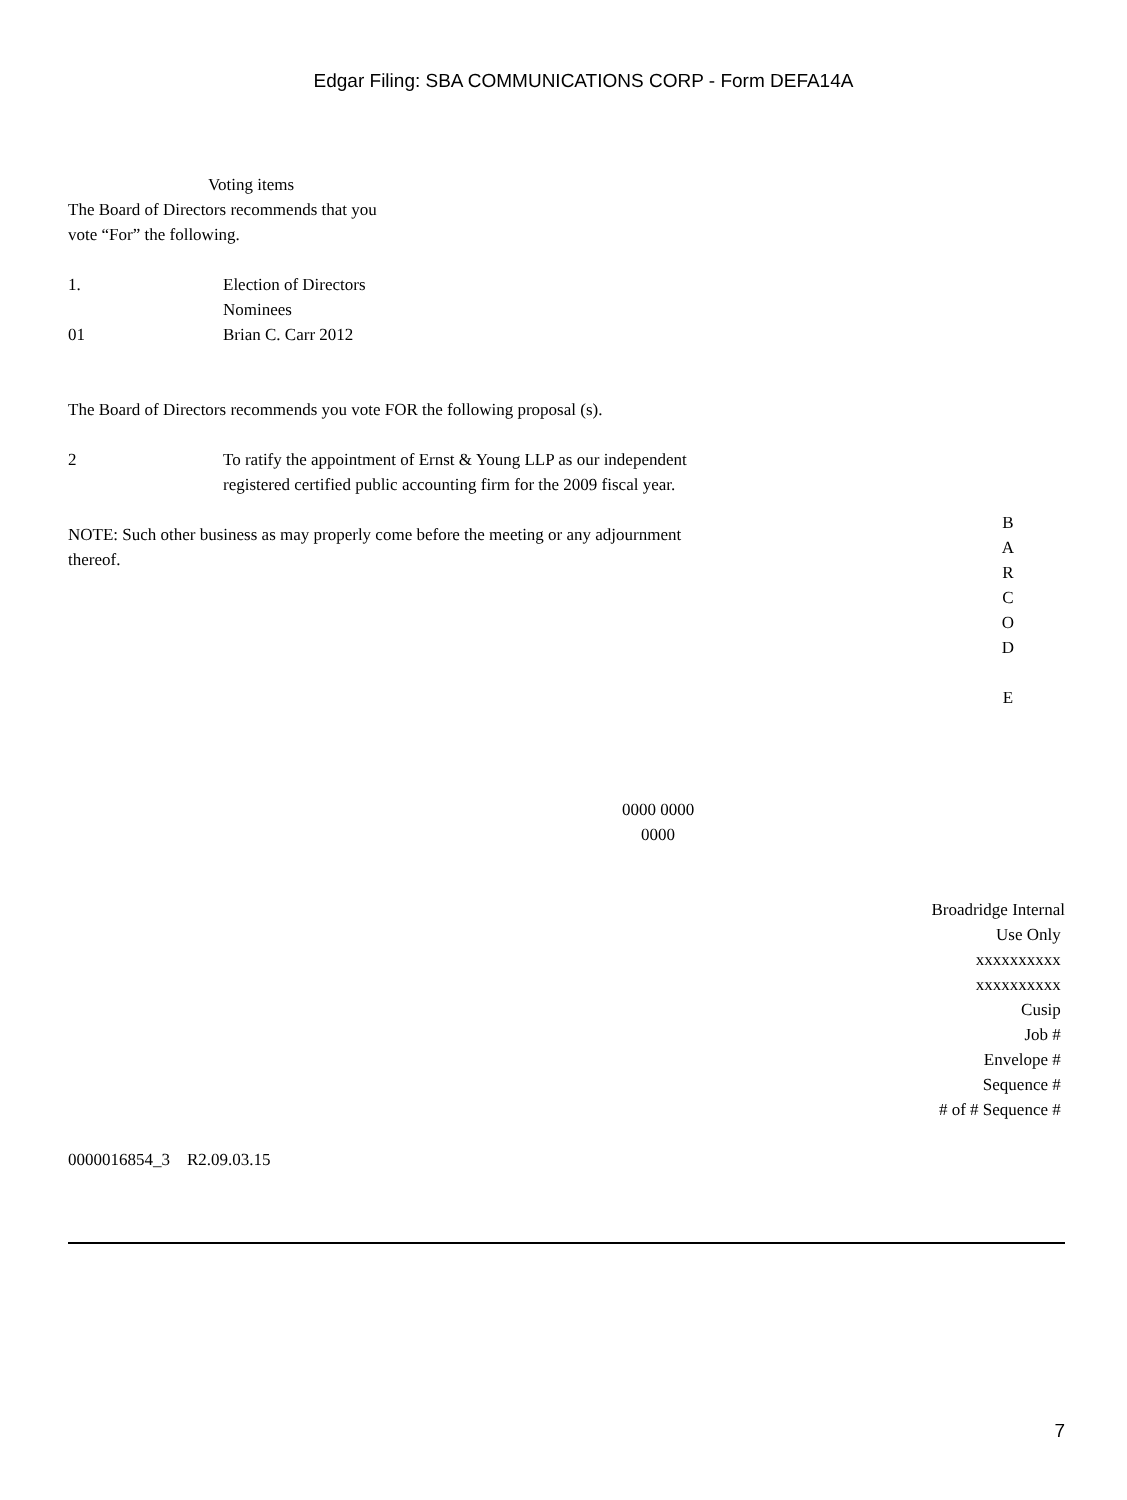Edgar Filing: SBA COMMUNICATIONS CORP - Form DEFA14A
Voting items
The Board of Directors recommends that you
vote “For” the following.
1. Election of Directors
Nominees
01 Brian C. Carr 2012
The Board of Directors recommends you vote FOR the following proposal (s).
2 To ratify the appointment of Ernst & Young LLP as our independent registered certified public accounting firm for the 2009 fiscal year.
NOTE: Such other business as may properly come before the meeting or any adjournment thereof.
B
A
R
C
O
D
E
0000 0000
0000
Broadridge Internal
Use Only
xxxxxxxxxx
xxxxxxxxxx
Cusip
Job #
Envelope #
Sequence #
# of # Sequence #
0000016854_3 R2.09.03.15
7